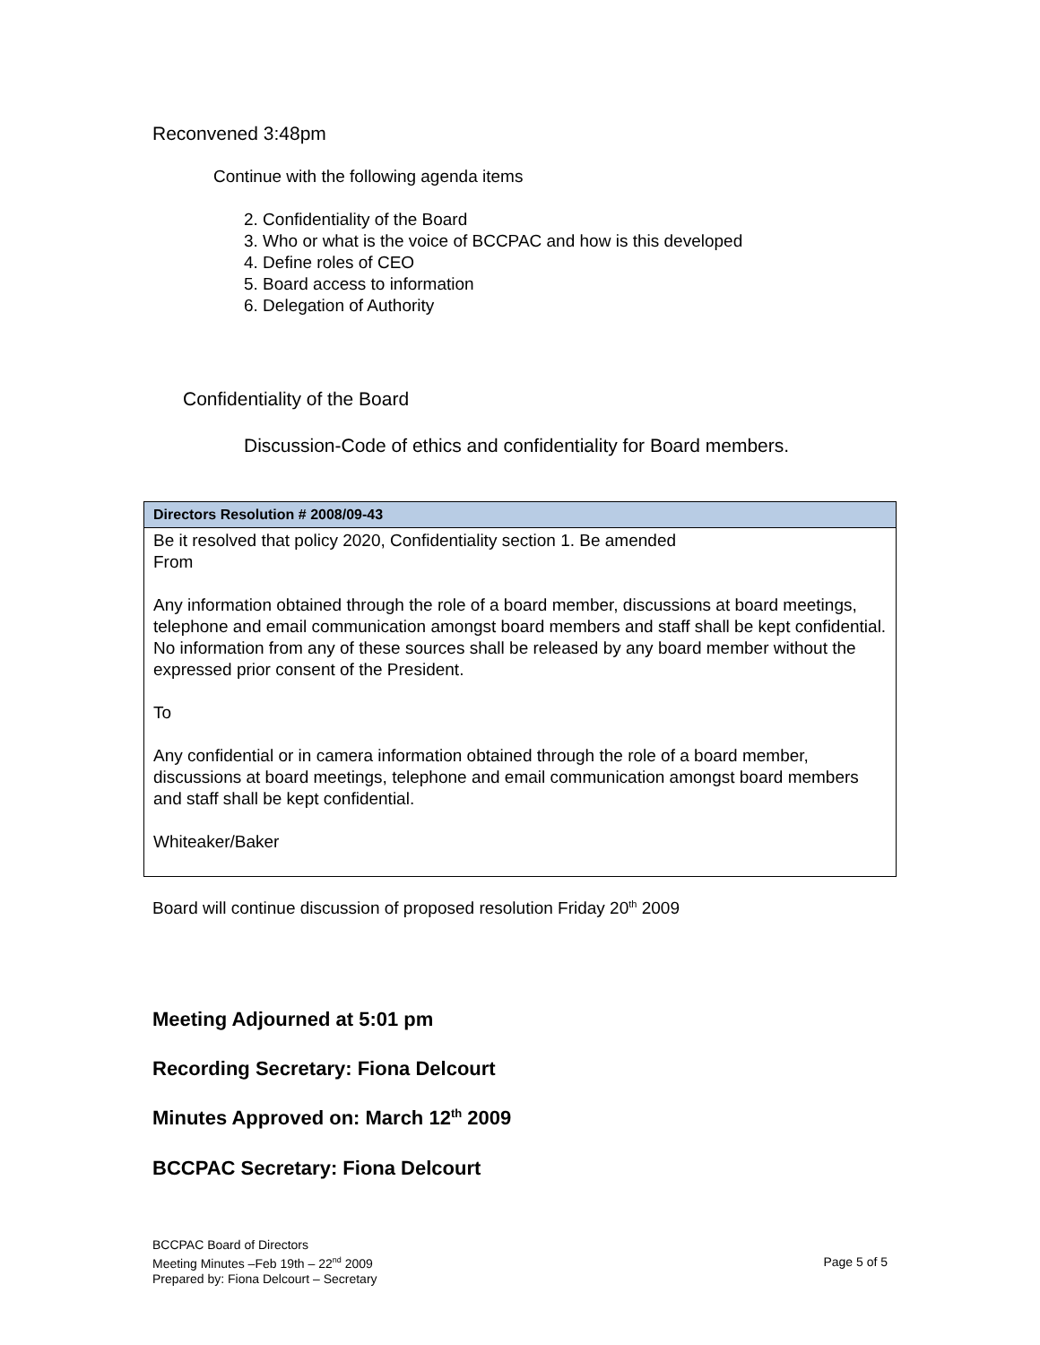Reconvened 3:48pm
Continue with the following agenda items
2. Confidentiality of the Board
3. Who or what is the voice of BCCPAC and how is this developed
4. Define roles of CEO
5. Board access to information
6. Delegation of Authority
Confidentiality of the Board
Discussion-Code of ethics and confidentiality for Board members.
| Directors Resolution # 2008/09-43 |
| --- |
| Be it resolved that policy 2020, Confidentiality section 1. Be amended From Any information obtained through the role of a board member, discussions at board meetings, telephone and email communication amongst board members and staff shall be kept confidential. No information from any of these sources shall be released by any board member without the expressed prior consent of the President. To Any confidential or in camera information obtained through the role of a board member, discussions at board meetings, telephone and email communication amongst board members and staff shall be kept confidential. Whiteaker/Baker |
Board will continue discussion of proposed resolution Friday 20<sup>th</sup> 2009
Meeting Adjourned at 5:01 pm
Recording Secretary: Fiona Delcourt
Minutes Approved on: March 12<sup>th</sup> 2009
BCCPAC Secretary: Fiona Delcourt
BCCPAC Board of Directors
Meeting Minutes –Feb 19th – 22<sup>nd</sup> 2009
Prepared by: Fiona Delcourt – Secretary
Page 5 of 5